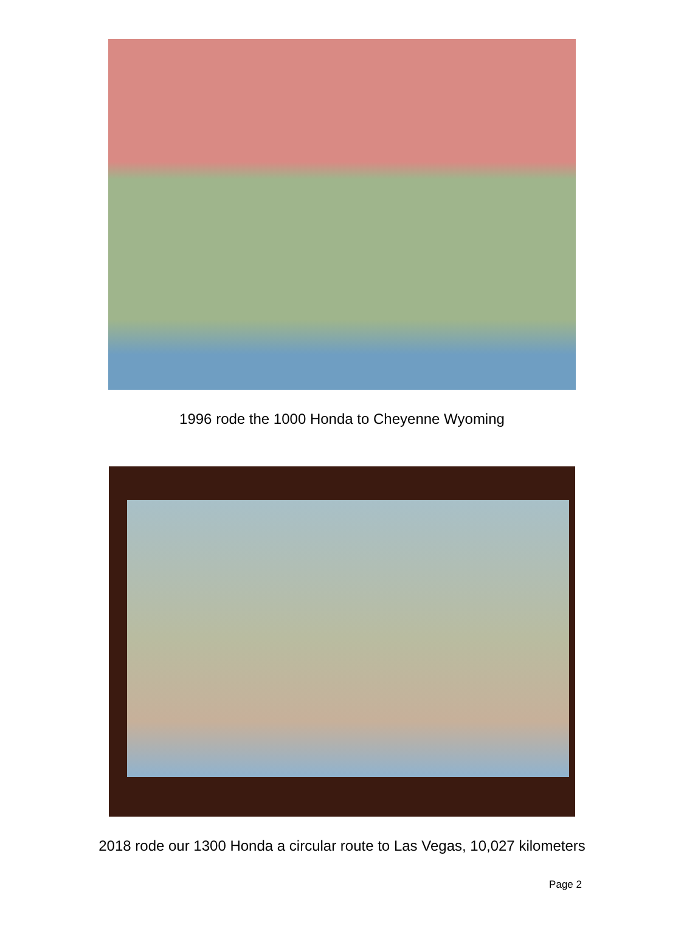1996 rode the 1000 Honda to Cheyenne Wyoming
2018 rode our 1300 Honda a circular route to Las Vegas, 10,027 kilometers
Page 2